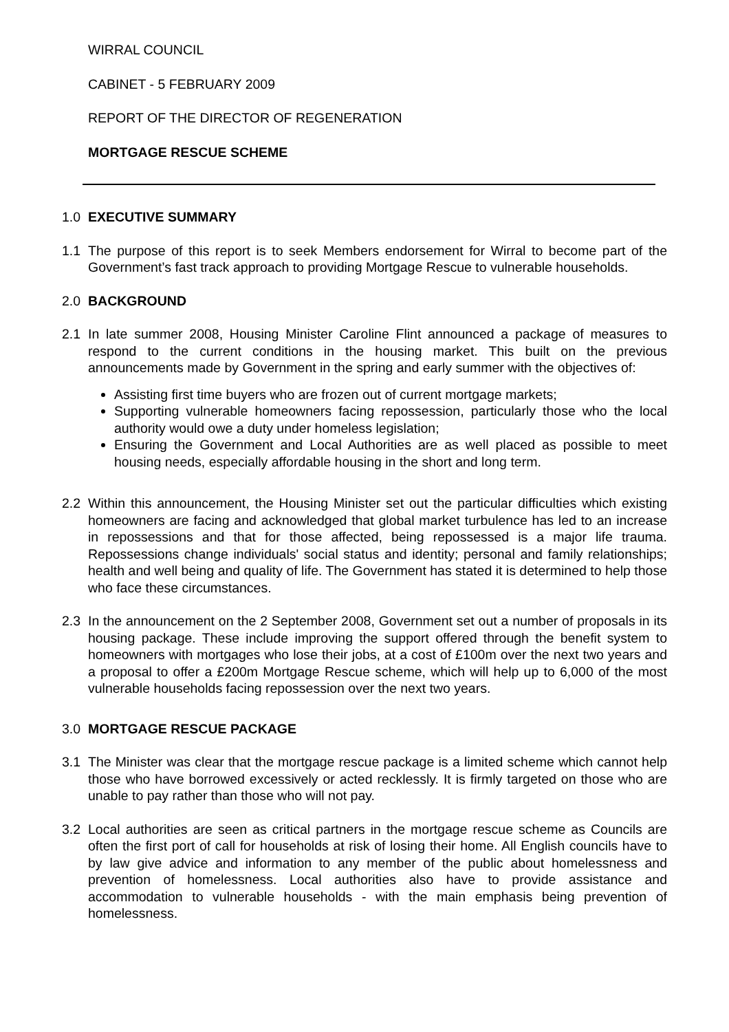WIRRAL COUNCIL
CABINET - 5 FEBRUARY 2009
REPORT OF THE DIRECTOR OF REGENERATION
MORTGAGE RESCUE SCHEME
1.0 EXECUTIVE SUMMARY
1.1 The purpose of this report is to seek Members endorsement for Wirral to become part of the Government’s fast track approach to providing Mortgage Rescue to vulnerable households.
2.0 BACKGROUND
2.1 In late summer 2008, Housing Minister Caroline Flint announced a package of measures to respond to the current conditions in the housing market. This built on the previous announcements made by Government in the spring and early summer with the objectives of:
Assisting first time buyers who are frozen out of current mortgage markets;
Supporting vulnerable homeowners facing repossession, particularly those who the local authority would owe a duty under homeless legislation;
Ensuring the Government and Local Authorities are as well placed as possible to meet housing needs, especially affordable housing in the short and long term.
2.2 Within this announcement, the Housing Minister set out the particular difficulties which existing homeowners are facing and acknowledged that global market turbulence has led to an increase in repossessions and that for those affected, being repossessed is a major life trauma. Repossessions change individuals' social status and identity; personal and family relationships; health and well being and quality of life. The Government has stated it is determined to help those who face these circumstances.
2.3 In the announcement on the 2 September 2008, Government set out a number of proposals in its housing package. These include improving the support offered through the benefit system to homeowners with mortgages who lose their jobs, at a cost of £100m over the next two years and a proposal to offer a £200m Mortgage Rescue scheme, which will help up to 6,000 of the most vulnerable households facing repossession over the next two years.
3.0 MORTGAGE RESCUE PACKAGE
3.1 The Minister was clear that the mortgage rescue package is a limited scheme which cannot help those who have borrowed excessively or acted recklessly. It is firmly targeted on those who are unable to pay rather than those who will not pay.
3.2 Local authorities are seen as critical partners in the mortgage rescue scheme as Councils are often the first port of call for households at risk of losing their home. All English councils have to by law give advice and information to any member of the public about homelessness and prevention of homelessness. Local authorities also have to provide assistance and accommodation to vulnerable households - with the main emphasis being prevention of homelessness.